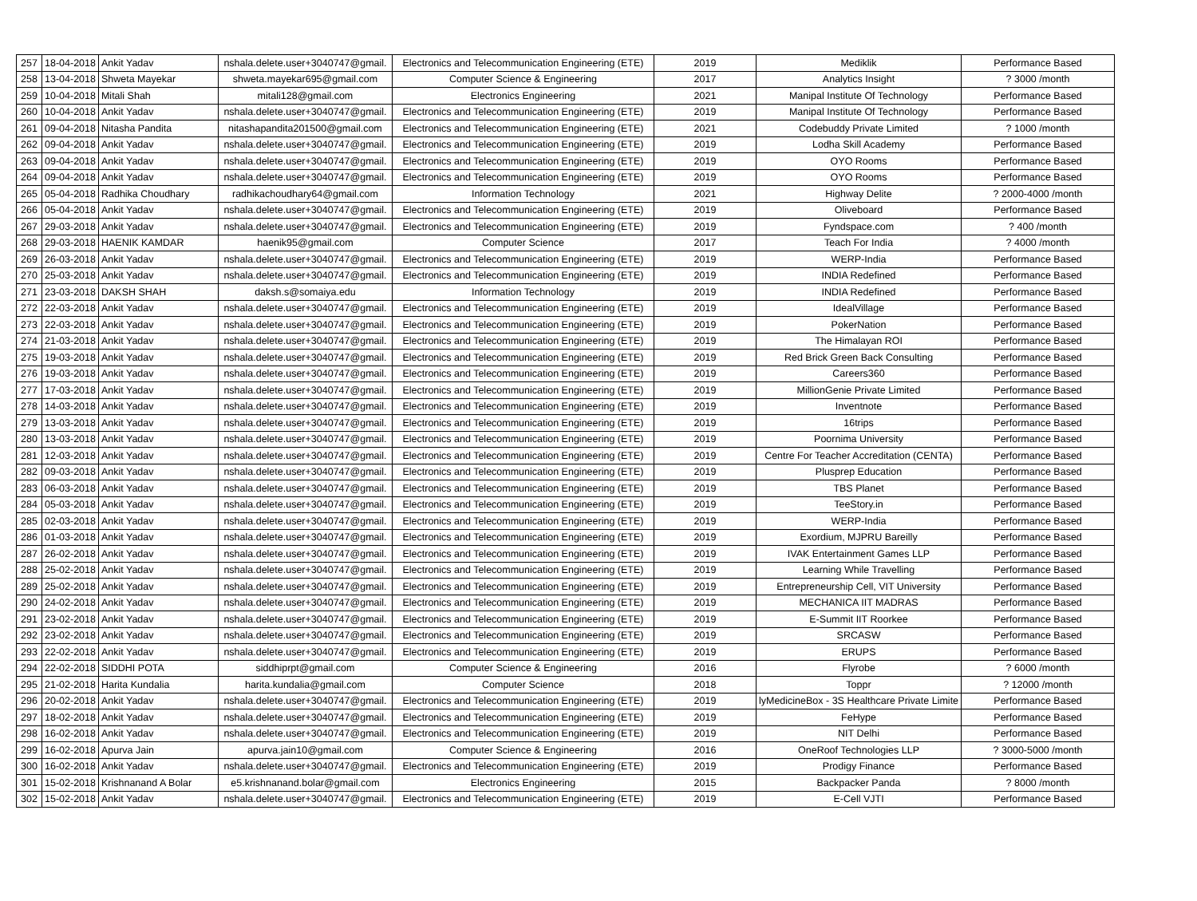| 257 | 18-04-2018 | Ankit Yadav | nshala.delete.user+3040747@gmail. | Electronics and Telecommunication Engineering (ETE) | 2019 | Mediklik | Performance Based |
| 258 | 13-04-2018 | Shweta Mayekar | shweta.mayekar695@gmail.com | Computer Science & Engineering | 2017 | Analytics Insight | ? 3000 /month |
| 259 | 10-04-2018 | Mitali Shah | mitali128@gmail.com | Electronics Engineering | 2021 | Manipal Institute Of Technology | Performance Based |
| 260 | 10-04-2018 | Ankit Yadav | nshala.delete.user+3040747@gmail. | Electronics and Telecommunication Engineering (ETE) | 2019 | Manipal Institute Of Technology | Performance Based |
| 261 | 09-04-2018 | Nitasha Pandita | nitashapandita201500@gmail.com | Electronics and Telecommunication Engineering (ETE) | 2021 | Codebuddy Private Limited | ? 1000 /month |
| 262 | 09-04-2018 | Ankit Yadav | nshala.delete.user+3040747@gmail. | Electronics and Telecommunication Engineering (ETE) | 2019 | Lodha Skill Academy | Performance Based |
| 263 | 09-04-2018 | Ankit Yadav | nshala.delete.user+3040747@gmail. | Electronics and Telecommunication Engineering (ETE) | 2019 | OYO Rooms | Performance Based |
| 264 | 09-04-2018 | Ankit Yadav | nshala.delete.user+3040747@gmail. | Electronics and Telecommunication Engineering (ETE) | 2019 | OYO Rooms | Performance Based |
| 265 | 05-04-2018 | Radhika Choudhary | radhikachoudhary64@gmail.com | Information Technology | 2021 | Highway Delite | ? 2000-4000 /month |
| 266 | 05-04-2018 | Ankit Yadav | nshala.delete.user+3040747@gmail. | Electronics and Telecommunication Engineering (ETE) | 2019 | Oliveboard | Performance Based |
| 267 | 29-03-2018 | Ankit Yadav | nshala.delete.user+3040747@gmail. | Electronics and Telecommunication Engineering (ETE) | 2019 | Fyndspace.com | ? 400 /month |
| 268 | 29-03-2018 | HAENIK KAMDAR | haenik95@gmail.com | Computer Science | 2017 | Teach For India | ? 4000 /month |
| 269 | 26-03-2018 | Ankit Yadav | nshala.delete.user+3040747@gmail. | Electronics and Telecommunication Engineering (ETE) | 2019 | WERP-India | Performance Based |
| 270 | 25-03-2018 | Ankit Yadav | nshala.delete.user+3040747@gmail. | Electronics and Telecommunication Engineering (ETE) | 2019 | INDIA Redefined | Performance Based |
| 271 | 23-03-2018 | DAKSH SHAH | daksh.s@somaiya.edu | Information Technology | 2019 | INDIA Redefined | Performance Based |
| 272 | 22-03-2018 | Ankit Yadav | nshala.delete.user+3040747@gmail. | Electronics and Telecommunication Engineering (ETE) | 2019 | IdealVillage | Performance Based |
| 273 | 22-03-2018 | Ankit Yadav | nshala.delete.user+3040747@gmail. | Electronics and Telecommunication Engineering (ETE) | 2019 | PokerNation | Performance Based |
| 274 | 21-03-2018 | Ankit Yadav | nshala.delete.user+3040747@gmail. | Electronics and Telecommunication Engineering (ETE) | 2019 | The Himalayan ROI | Performance Based |
| 275 | 19-03-2018 | Ankit Yadav | nshala.delete.user+3040747@gmail. | Electronics and Telecommunication Engineering (ETE) | 2019 | Red Brick Green Back Consulting | Performance Based |
| 276 | 19-03-2018 | Ankit Yadav | nshala.delete.user+3040747@gmail. | Electronics and Telecommunication Engineering (ETE) | 2019 | Careers360 | Performance Based |
| 277 | 17-03-2018 | Ankit Yadav | nshala.delete.user+3040747@gmail. | Electronics and Telecommunication Engineering (ETE) | 2019 | MillionGenie Private Limited | Performance Based |
| 278 | 14-03-2018 | Ankit Yadav | nshala.delete.user+3040747@gmail. | Electronics and Telecommunication Engineering (ETE) | 2019 | Inventnote | Performance Based |
| 279 | 13-03-2018 | Ankit Yadav | nshala.delete.user+3040747@gmail. | Electronics and Telecommunication Engineering (ETE) | 2019 | 16trips | Performance Based |
| 280 | 13-03-2018 | Ankit Yadav | nshala.delete.user+3040747@gmail. | Electronics and Telecommunication Engineering (ETE) | 2019 | Poornima University | Performance Based |
| 281 | 12-03-2018 | Ankit Yadav | nshala.delete.user+3040747@gmail. | Electronics and Telecommunication Engineering (ETE) | 2019 | Centre For Teacher Accreditation (CENTA) | Performance Based |
| 282 | 09-03-2018 | Ankit Yadav | nshala.delete.user+3040747@gmail. | Electronics and Telecommunication Engineering (ETE) | 2019 | Plusprep Education | Performance Based |
| 283 | 06-03-2018 | Ankit Yadav | nshala.delete.user+3040747@gmail. | Electronics and Telecommunication Engineering (ETE) | 2019 | TBS Planet | Performance Based |
| 284 | 05-03-2018 | Ankit Yadav | nshala.delete.user+3040747@gmail. | Electronics and Telecommunication Engineering (ETE) | 2019 | TeeStory.in | Performance Based |
| 285 | 02-03-2018 | Ankit Yadav | nshala.delete.user+3040747@gmail. | Electronics and Telecommunication Engineering (ETE) | 2019 | WERP-India | Performance Based |
| 286 | 01-03-2018 | Ankit Yadav | nshala.delete.user+3040747@gmail. | Electronics and Telecommunication Engineering (ETE) | 2019 | Exordium, MJPRU Bareilly | Performance Based |
| 287 | 26-02-2018 | Ankit Yadav | nshala.delete.user+3040747@gmail. | Electronics and Telecommunication Engineering (ETE) | 2019 | IVAK Entertainment Games LLP | Performance Based |
| 288 | 25-02-2018 | Ankit Yadav | nshala.delete.user+3040747@gmail. | Electronics and Telecommunication Engineering (ETE) | 2019 | Learning While Travelling | Performance Based |
| 289 | 25-02-2018 | Ankit Yadav | nshala.delete.user+3040747@gmail. | Electronics and Telecommunication Engineering (ETE) | 2019 | Entrepreneurship Cell, VIT University | Performance Based |
| 290 | 24-02-2018 | Ankit Yadav | nshala.delete.user+3040747@gmail. | Electronics and Telecommunication Engineering (ETE) | 2019 | MECHANICA IIT MADRAS | Performance Based |
| 291 | 23-02-2018 | Ankit Yadav | nshala.delete.user+3040747@gmail. | Electronics and Telecommunication Engineering (ETE) | 2019 | E-Summit IIT Roorkee | Performance Based |
| 292 | 23-02-2018 | Ankit Yadav | nshala.delete.user+3040747@gmail. | Electronics and Telecommunication Engineering (ETE) | 2019 | SRCASW | Performance Based |
| 293 | 22-02-2018 | Ankit Yadav | nshala.delete.user+3040747@gmail. | Electronics and Telecommunication Engineering (ETE) | 2019 | ERUPS | Performance Based |
| 294 | 22-02-2018 | SIDDHI POTA | siddhiprpt@gmail.com | Computer Science & Engineering | 2016 | Flyrobe | ? 6000 /month |
| 295 | 21-02-2018 | Harita Kundalia | harita.kundalia@gmail.com | Computer Science | 2018 | Toppr | ? 12000 /month |
| 296 | 20-02-2018 | Ankit Yadav | nshala.delete.user+3040747@gmail. | Electronics and Telecommunication Engineering (ETE) | 2019 | lyMedicineBox - 3S Healthcare Private Limite | Performance Based |
| 297 | 18-02-2018 | Ankit Yadav | nshala.delete.user+3040747@gmail. | Electronics and Telecommunication Engineering (ETE) | 2019 | FeHype | Performance Based |
| 298 | 16-02-2018 | Ankit Yadav | nshala.delete.user+3040747@gmail. | Electronics and Telecommunication Engineering (ETE) | 2019 | NIT Delhi | Performance Based |
| 299 | 16-02-2018 | Apurva Jain | apurva.jain10@gmail.com | Computer Science & Engineering | 2016 | OneRoof Technologies LLP | ? 3000-5000 /month |
| 300 | 16-02-2018 | Ankit Yadav | nshala.delete.user+3040747@gmail. | Electronics and Telecommunication Engineering (ETE) | 2019 | Prodigy Finance | Performance Based |
| 301 | 15-02-2018 | Krishnanand A Bolar | e5.krishnanand.bolar@gmail.com | Electronics Engineering | 2015 | Backpacker Panda | ? 8000 /month |
| 302 | 15-02-2018 | Ankit Yadav | nshala.delete.user+3040747@gmail. | Electronics and Telecommunication Engineering (ETE) | 2019 | E-Cell VJTI | Performance Based |